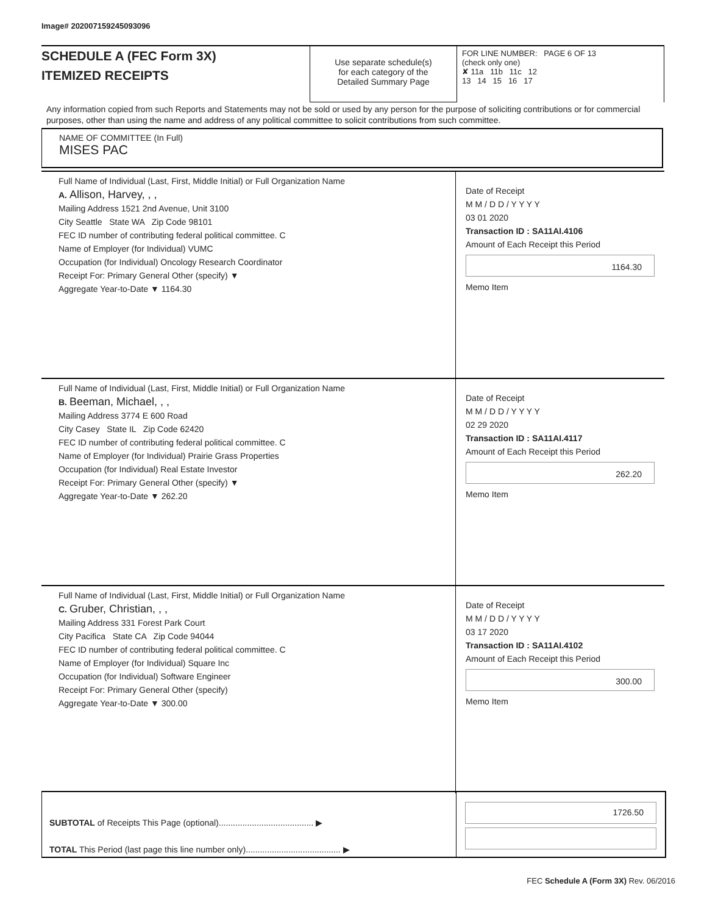Image# 202007159245093096
SCHEDULE A (FEC Form 3X)
ITEMIZED RECEIPTS
Use separate schedule(s)
for each category of the
Detailed Summary Page
FOR LINE NUMBER: PAGE 6 OF 13
(check only one)
✘ 11a 11b 11c 12
13 14 15 16 17
Any information copied from such Reports and Statements may not be sold or used by any person for the purpose of soliciting contributions or for commercial purposes, other than using the name and address of any political committee to solicit contributions from such committee.
NAME OF COMMITTEE (In Full)
MISES PAC
Full Name of Individual (Last, First, Middle Initial) or Full Organization Name
A. Allison, Harvey, , ,
Mailing Address 1521 2nd Avenue, Unit 3100
City Seattle State WA Zip Code 98101
FEC ID number of contributing federal political committee. C
Name of Employer (for Individual) VUMC
Occupation (for Individual) Oncology Research Coordinator
Receipt For: Primary General Other (specify) ▼
Aggregate Year-to-Date ▼ 1164.30
Date of Receipt
M M / D D / Y Y Y Y
03 01 2020
Transaction ID : SA11AI.4106
Amount of Each Receipt this Period
1164.30
Memo Item
Full Name of Individual (Last, First, Middle Initial) or Full Organization Name
B. Beeman, Michael, , ,
Mailing Address 3774 E 600 Road
City Casey State IL Zip Code 62420
FEC ID number of contributing federal political committee. C
Name of Employer (for Individual) Prairie Grass Properties
Occupation (for Individual) Real Estate Investor
Receipt For: Primary General Other (specify) ▼
Aggregate Year-to-Date ▼ 262.20
Date of Receipt
M M / D D / Y Y Y Y
02 29 2020
Transaction ID : SA11AI.4117
Amount of Each Receipt this Period
262.20
Memo Item
Full Name of Individual (Last, First, Middle Initial) or Full Organization Name
C. Gruber, Christian, , ,
Mailing Address 331 Forest Park Court
City Pacifica State CA Zip Code 94044
FEC ID number of contributing federal political committee. C
Name of Employer (for Individual) Square Inc
Occupation (for Individual) Software Engineer
Receipt For: Primary General Other (specify)
Aggregate Year-to-Date ▼ 300.00
Date of Receipt
M M / D D / Y Y Y Y
03 17 2020
Transaction ID : SA11AI.4102
Amount of Each Receipt this Period
300.00
Memo Item
SUBTOTAL of Receipts This Page (optional)........................................ ▶
TOTAL This Period (last page this line number only)........................................ ▶
1726.50
FEC Schedule A (Form 3X) Rev. 06/2016